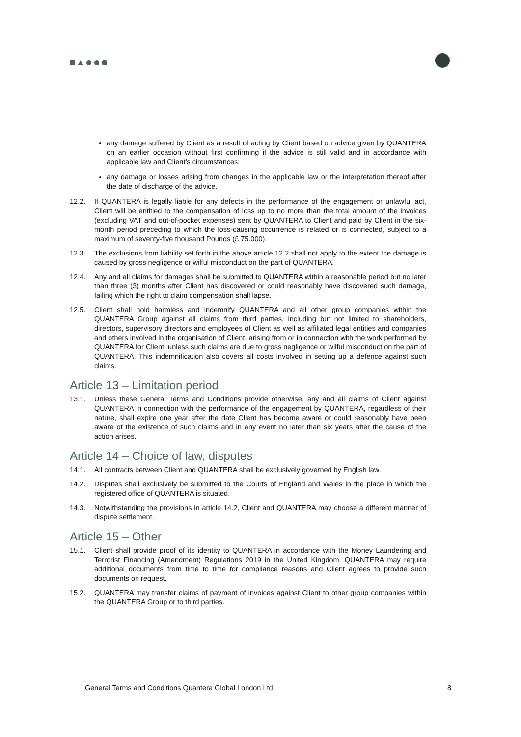any damage suffered by Client as a result of acting by Client based on advice given by QUANTERA on an earlier occasion without first confirming if the advice is still valid and in accordance with applicable law and Client’s circumstances;
any damage or losses arising from changes in the applicable law or the interpretation thereof after the date of discharge of the advice.
12.2. If QUANTERA is legally liable for any defects in the performance of the engagement or unlawful act, Client will be entitled to the compensation of loss up to no more than the total amount of the invoices (excluding VAT and out-of-pocket expenses) sent by QUANTERA to Client and paid by Client in the six-month period preceding to which the loss-causing occurrence is related or is connected, subject to a maximum of seventy-five thousand Pounds (£ 75.000).
12.3. The exclusions from liability set forth in the above article 12.2 shall not apply to the extent the damage is caused by gross negligence or wilful misconduct on the part of QUANTERA.
12.4. Any and all claims for damages shall be submitted to QUANTERA within a reasonable period but no later than three (3) months after Client has discovered or could reasonably have discovered such damage, failing which the right to claim compensation shall lapse.
12.5. Client shall hold harmless and indemnify QUANTERA and all other group companies within the QUANTERA Group against all claims from third parties, including but not limited to shareholders, directors, supervisory directors and employees of Client as well as affiliated legal entities and companies and others involved in the organisation of Client, arising from or in connection with the work performed by QUANTERA for Client, unless such claims are due to gross negligence or wilful misconduct on the part of QUANTERA. This indemnification also covers all costs involved in setting up a defence against such claims.
Article 13 – Limitation period
13.1. Unless these General Terms and Conditions provide otherwise, any and all claims of Client against QUANTERA in connection with the performance of the engagement by QUANTERA, regardless of their nature, shall expire one year after the date Client has become aware or could reasonably have been aware of the existence of such claims and in any event no later than six years after the cause of the action arises.
Article 14 – Choice of law, disputes
14.1. All contracts between Client and QUANTERA shall be exclusively governed by English law.
14.2. Disputes shall exclusively be submitted to the Courts of England and Wales in the place in which the registered office of QUANTERA is situated.
14.3. Notwithstanding the provisions in article 14.2, Client and QUANTERA may choose a different manner of dispute settlement.
Article 15 – Other
15.1. Client shall provide proof of its identity to QUANTERA in accordance with the Money Laundering and Terrorist Financing (Amendment) Regulations 2019 in the United Kingdom. QUANTERA may require additional documents from time to time for compliance reasons and Client agrees to provide such documents on request.
15.2. QUANTERA may transfer claims of payment of invoices against Client to other group companies within the QUANTERA Group or to third parties.
General Terms and Conditions Quantera Global London Ltd 8